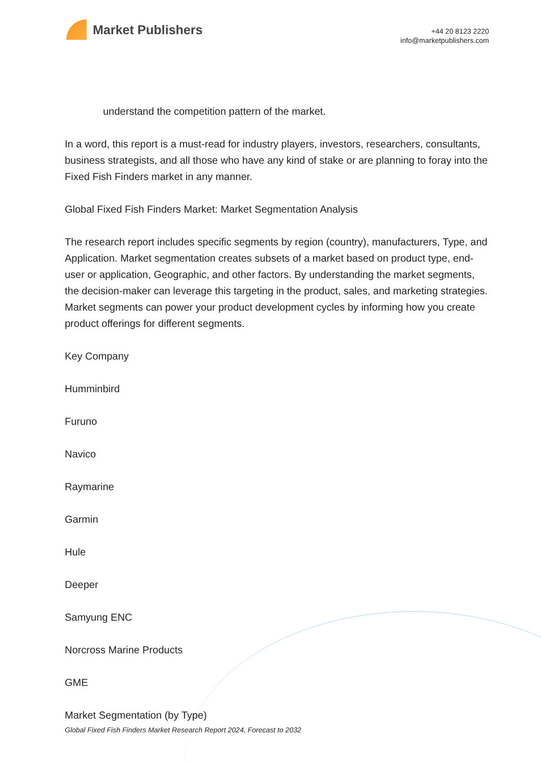Market Publishers
+44 20 8123 2220
info@marketpublishers.com
understand the competition pattern of the market.
In a word, this report is a must-read for industry players, investors, researchers, consultants, business strategists, and all those who have any kind of stake or are planning to foray into the Fixed Fish Finders market in any manner.
Global Fixed Fish Finders Market: Market Segmentation Analysis
The research report includes specific segments by region (country), manufacturers, Type, and Application. Market segmentation creates subsets of a market based on product type, end-user or application, Geographic, and other factors. By understanding the market segments, the decision-maker can leverage this targeting in the product, sales, and marketing strategies. Market segments can power your product development cycles by informing how you create product offerings for different segments.
Key Company
Humminbird
Furuno
Navico
Raymarine
Garmin
Hule
Deeper
Samyung ENC
Norcross Marine Products
GME
Market Segmentation (by Type)
Global Fixed Fish Finders Market Research Report 2024, Forecast to 2032